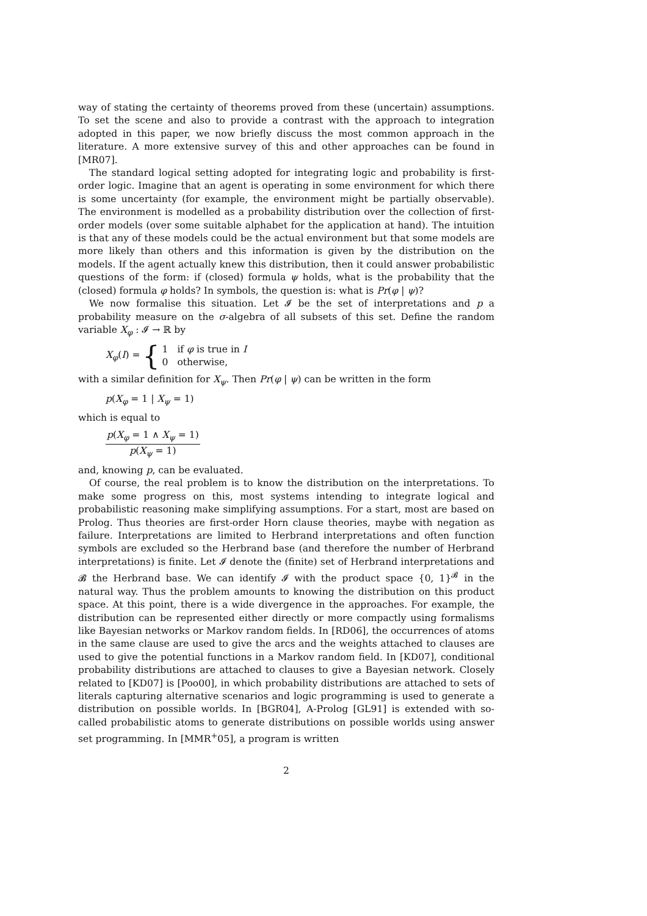way of stating the certainty of theorems proved from these (uncertain) assumptions. To set the scene and also to provide a contrast with the approach to integration adopted in this paper, we now briefly discuss the most common approach in the literature. A more extensive survey of this and other approaches can be found in [MR07].
The standard logical setting adopted for integrating logic and probability is first-order logic. Imagine that an agent is operating in some environment for which there is some uncertainty (for example, the environment might be partially observable). The environment is modelled as a probability distribution over the collection of first-order models (over some suitable alphabet for the application at hand). The intuition is that any of these models could be the actual environment but that some models are more likely than others and this information is given by the distribution on the models. If the agent actually knew this distribution, then it could answer probabilistic questions of the form: if (closed) formula ψ holds, what is the probability that the (closed) formula φ holds? In symbols, the question is: what is Pr(φ | ψ)?
We now formalise this situation. Let 𝓘 be the set of interpretations and p a probability measure on the σ-algebra of all subsets of this set. Define the random variable X<sub>φ</sub> : 𝓘 → ℝ by
X<sub>φ</sub>(I) = { 1 if φ is true in I
0 otherwise,
with a similar definition for X<sub>ψ</sub>. Then Pr(φ | ψ) can be written in the form
p(X<sub>φ</sub> = 1 | X<sub>ψ</sub> = 1)
which is equal to
p(X<sub>φ</sub> = 1 ∧ X<sub>ψ</sub> = 1)
p(X<sub>ψ</sub> = 1)
and, knowing p, can be evaluated.
Of course, the real problem is to know the distribution on the interpretations. To make some progress on this, most systems intending to integrate logical and probabilistic reasoning make simplifying assumptions. For a start, most are based on Prolog. Thus theories are first-order Horn clause theories, maybe with negation as failure. Interpretations are limited to Herbrand interpretations and often function symbols are excluded so the Herbrand base (and therefore the number of Herbrand interpretations) is finite. Let 𝓘 denote the (finite) set of Herbrand interpretations and 𝓑 the Herbrand base. We can identify 𝓘 with the product space {0, 1}<sup>𝓑</sup> in the natural way. Thus the problem amounts to knowing the distribution on this product space. At this point, there is a wide divergence in the approaches. For example, the distribution can be represented either directly or more compactly using formalisms like Bayesian networks or Markov random fields. In [RD06], the occurrences of atoms in the same clause are used to give the arcs and the weights attached to clauses are used to give the potential functions in a Markov random field. In [KD07], conditional probability distributions are attached to clauses to give a Bayesian network. Closely related to [KD07] is [Poo00], in which probability distributions are attached to sets of literals capturing alternative scenarios and logic programming is used to generate a distribution on possible worlds. In [BGR04], A-Prolog [GL91] is extended with so-called probabilistic atoms to generate distributions on possible worlds using answer set programming. In [MMR<sup>+</sup>05], a program is written
2